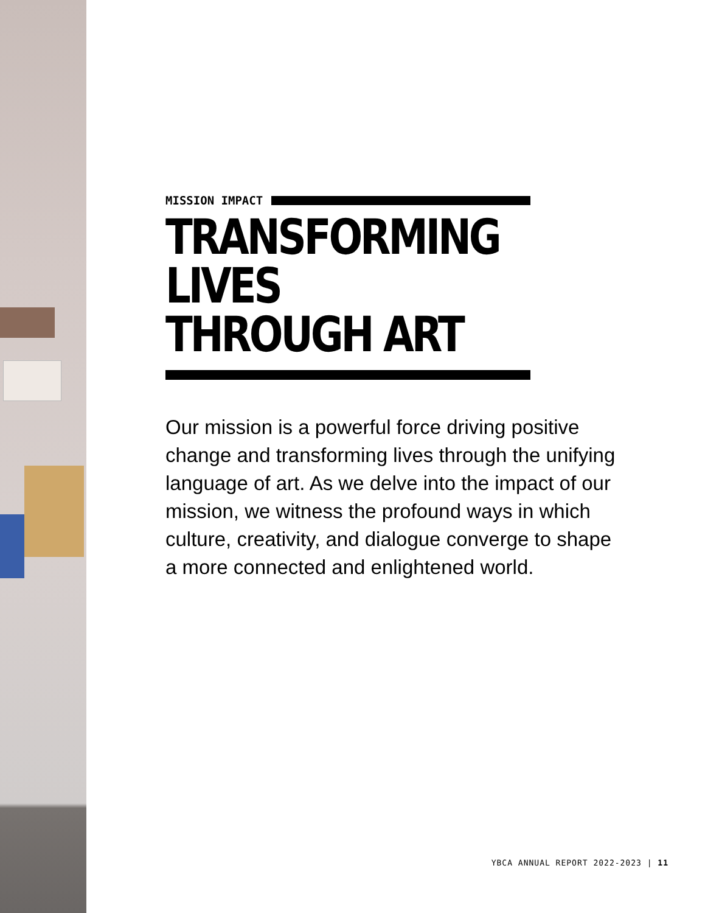MISSION IMPACT
TRANSFORMING LIVES
THROUGH ART
Our mission is a powerful force driving positive change and transforming lives through the unifying language of art. As we delve into the impact of our mission, we witness the profound ways in which culture, creativity, and dialogue converge to shape a more connected and enlightened world.
YBCA ANNUAL REPORT 2022-2023 | 11